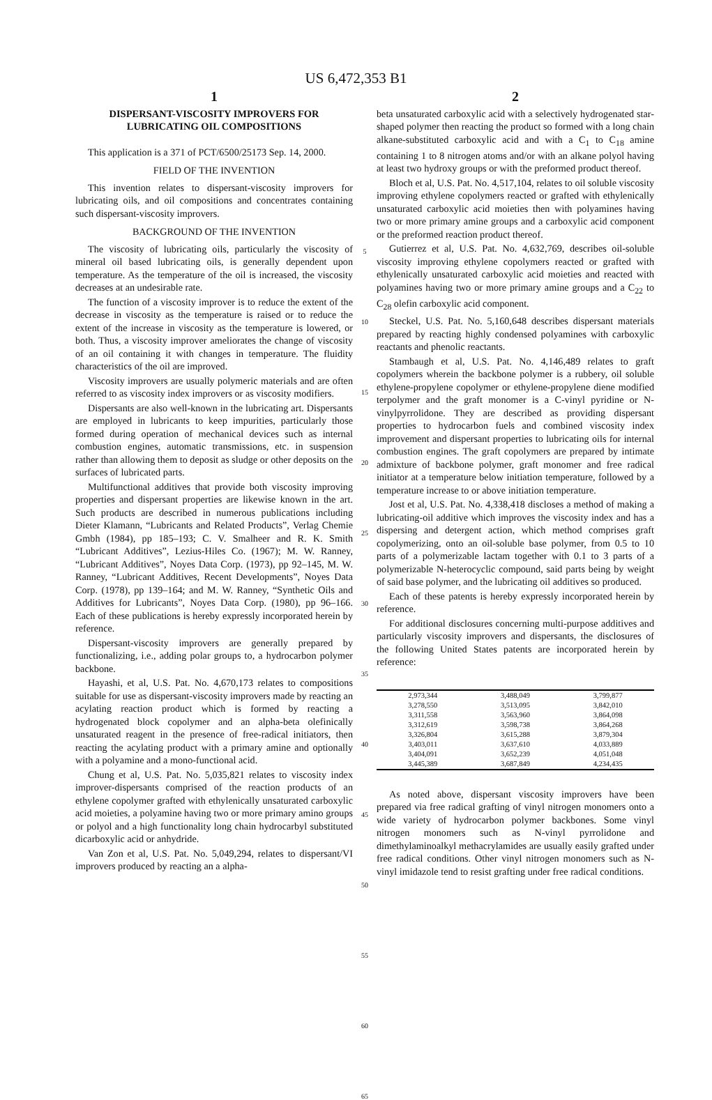US 6,472,353 B1
1
DISPERSANT-VISCOSITY IMPROVERS FOR LUBRICATING OIL COMPOSITIONS
This application is a 371 of PCT/6500/25173 Sep. 14, 2000.
FIELD OF THE INVENTION
This invention relates to dispersant-viscosity improvers for lubricating oils, and oil compositions and concentrates containing such dispersant-viscosity improvers.
BACKGROUND OF THE INVENTION
The viscosity of lubricating oils, particularly the viscosity of mineral oil based lubricating oils, is generally dependent upon temperature. As the temperature of the oil is increased, the viscosity decreases at an undesirable rate.
The function of a viscosity improver is to reduce the extent of the decrease in viscosity as the temperature is raised or to reduce the extent of the increase in viscosity as the temperature is lowered, or both. Thus, a viscosity improver ameliorates the change of viscosity of an oil containing it with changes in temperature. The fluidity characteristics of the oil are improved.
Viscosity improvers are usually polymeric materials and are often referred to as viscosity index improvers or as viscosity modifiers.
Dispersants are also well-known in the lubricating art. Dispersants are employed in lubricants to keep impurities, particularly those formed during operation of mechanical devices such as internal combustion engines, automatic transmissions, etc. in suspension rather than allowing them to deposit as sludge or other deposits on the surfaces of lubricated parts.
Multifunctional additives that provide both viscosity improving properties and dispersant properties are likewise known in the art. Such products are described in numerous publications including Dieter Klamann, “Lubricants and Related Products”, Verlag Chemie Gmbh (1984), pp 185–193; C. V. Smalheer and R. K. Smith “Lubricant Additives”, Lezius-Hiles Co. (1967); M. W. Ranney, “Lubricant Additives”, Noyes Data Corp. (1973), pp 92–145, M. W. Ranney, “Lubricant Additives, Recent Developments”, Noyes Data Corp. (1978), pp 139–164; and M. W. Ranney, “Synthetic Oils and Additives for Lubricants”, Noyes Data Corp. (1980), pp 96–166. Each of these publications is hereby expressly incorporated herein by reference.
Dispersant-viscosity improvers are generally prepared by functionalizing, i.e., adding polar groups to, a hydrocarbon polymer backbone.
Hayashi, et al, U.S. Pat. No. 4,670,173 relates to compositions suitable for use as dispersant-viscosity improvers made by reacting an acylating reaction product which is formed by reacting a hydrogenated block copolymer and an alpha-beta olefinically unsaturated reagent in the presence of free-radical initiators, then reacting the acylating product with a primary amine and optionally with a polyamine and a mono-functional acid.
Chung et al, U.S. Pat. No. 5,035,821 relates to viscosity index improver-dispersants comprised of the reaction products of an ethylene copolymer grafted with ethylenically unsaturated carboxylic acid moieties, a polyamine having two or more primary amino groups or polyol and a high functionality long chain hydrocarbyl substituted dicarboxylic acid or anhydride.
Van Zon et al, U.S. Pat. No. 5,049,294, relates to dispersant/VI improvers produced by reacting an a alpha-
5
10
15
20
25
30
35
40
45
50
55
60
65
2
beta unsaturated carboxylic acid with a selectively hydrogenated star-shaped polymer then reacting the product so formed with a long chain alkane-substituted carboxylic acid and with a C<sub>1</sub> to C<sub>18</sub> amine containing 1 to 8 nitrogen atoms and/or with an alkane polyol having at least two hydroxy groups or with the preformed product thereof.
Bloch et al, U.S. Pat. No. 4,517,104, relates to oil soluble viscosity improving ethylene copolymers reacted or grafted with ethylenically unsaturated carboxylic acid moieties then with polyamines having two or more primary amine groups and a carboxylic acid component or the preformed reaction product thereof.
Gutierrez et al, U.S. Pat. No. 4,632,769, describes oil-soluble viscosity improving ethylene copolymers reacted or grafted with ethylenically unsaturated carboxylic acid moieties and reacted with polyamines having two or more primary amine groups and a C<sub>22</sub> to C<sub>28</sub> olefin carboxylic acid component.
Steckel, U.S. Pat. No. 5,160,648 describes dispersant materials prepared by reacting highly condensed polyamines with carboxylic reactants and phenolic reactants.
Stambaugh et al, U.S. Pat. No. 4,146,489 relates to graft copolymers wherein the backbone polymer is a rubbery, oil soluble ethylene-propylene copolymer or ethylene-propylene diene modified terpolymer and the graft monomer is a C-vinyl pyridine or N-vinylpyrrolidone. They are described as providing dispersant properties to hydrocarbon fuels and combined viscosity index improvement and dispersant properties to lubricating oils for internal combustion engines. The graft copolymers are prepared by intimate admixture of backbone polymer, graft monomer and free radical initiator at a temperature below initiation temperature, followed by a temperature increase to or above initiation temperature.
Jost et al, U.S. Pat. No. 4,338,418 discloses a method of making a lubricating-oil additive which improves the viscosity index and has a dispersing and detergent action, which method comprises graft copolymerizing, onto an oil-soluble base polymer, from 0.5 to 10 parts of a polymerizable lactam together with 0.1 to 3 parts of a polymerizable N-heterocyclic compound, said parts being by weight of said base polymer, and the lubricating oil additives so produced.
Each of these patents is hereby expressly incorporated herein by reference.
For additional disclosures concerning multi-purpose additives and particularly viscosity improvers and dispersants, the disclosures of the following United States patents are incorporated herein by reference:
| 2,973,344 | 3,488,049 | 3,799,877 |
| 3,278,550 | 3,513,095 | 3,842,010 |
| 3,311,558 | 3,563,960 | 3,864,098 |
| 3,312,619 | 3,598,738 | 3,864,268 |
| 3,326,804 | 3,615,288 | 3,879,304 |
| 3,403,011 | 3,637,610 | 4,033,889 |
| 3,404,091 | 3,652,239 | 4,051,048 |
| 3,445,389 | 3,687,849 | 4,234,435 |
As noted above, dispersant viscosity improvers have been prepared via free radical grafting of vinyl nitrogen monomers onto a wide variety of hydrocarbon polymer backbones. Some vinyl nitrogen monomers such as N-vinyl pyrrolidone and dimethylaminoalkyl methacrylamides are usually easily grafted under free radical conditions. Other vinyl nitrogen monomers such as N-vinyl imidazole tend to resist grafting under free radical conditions.